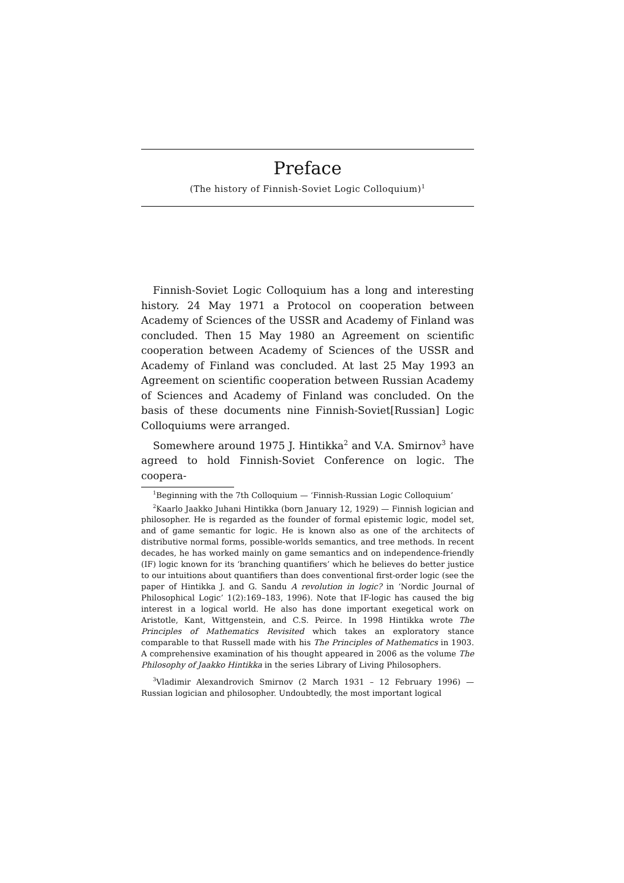Preface
(The history of Finnish-Soviet Logic Colloquium)<sup>1</sup>
Finnish-Soviet Logic Colloquium has a long and interesting history. 24 May 1971 a Protocol on cooperation between Academy of Sciences of the USSR and Academy of Finland was concluded. Then 15 May 1980 an Agreement on scientific cooperation between Academy of Sciences of the USSR and Academy of Finland was concluded. At last 25 May 1993 an Agreement on scientific cooperation between Russian Academy of Sciences and Academy of Finland was concluded. On the basis of these documents nine Finnish-Soviet[Russian] Logic Colloquiums were arranged.
Somewhere around 1975 J. Hintikka<sup>2</sup> and V.A. Smirnov<sup>3</sup> have agreed to hold Finnish-Soviet Conference on logic. The coopera-
<sup>1</sup> Beginning with the 7th Colloquium — ‘Finnish-Russian Logic Colloquium’
<sup>2</sup> Kaarlo Jaakko Juhani Hintikka (born January 12, 1929) — Finnish logician and philosopher. He is regarded as the founder of formal epistemic logic, model set, and of game semantic for logic. He is known also as one of the architects of distributive normal forms, possible-worlds semantics, and tree methods. In recent decades, he has worked mainly on game semantics and on independence-friendly (IF) logic known for its ‘branching quantifiers’ which he believes do better justice to our intuitions about quantifiers than does conventional first-order logic (see the paper of Hintikka J. and G. Sandu A revolution in logic? in ‘Nordic Journal of Philosophical Logic’ 1(2):169–183, 1996). Note that IF-logic has caused the big interest in a logical world. He also has done important exegetical work on Aristotle, Kant, Wittgenstein, and C.S. Peirce. In 1998 Hintikka wrote The Principles of Mathematics Revisited which takes an exploratory stance comparable to that Russell made with his The Principles of Mathematics in 1903. A comprehensive examination of his thought appeared in 2006 as the volume The Philosophy of Jaakko Hintikka in the series Library of Living Philosophers.
<sup>3</sup> Vladimir Alexandrovich Smirnov (2 March 1931 – 12 February 1996) — Russian logician and philosopher. Undoubtedly, the most important logical